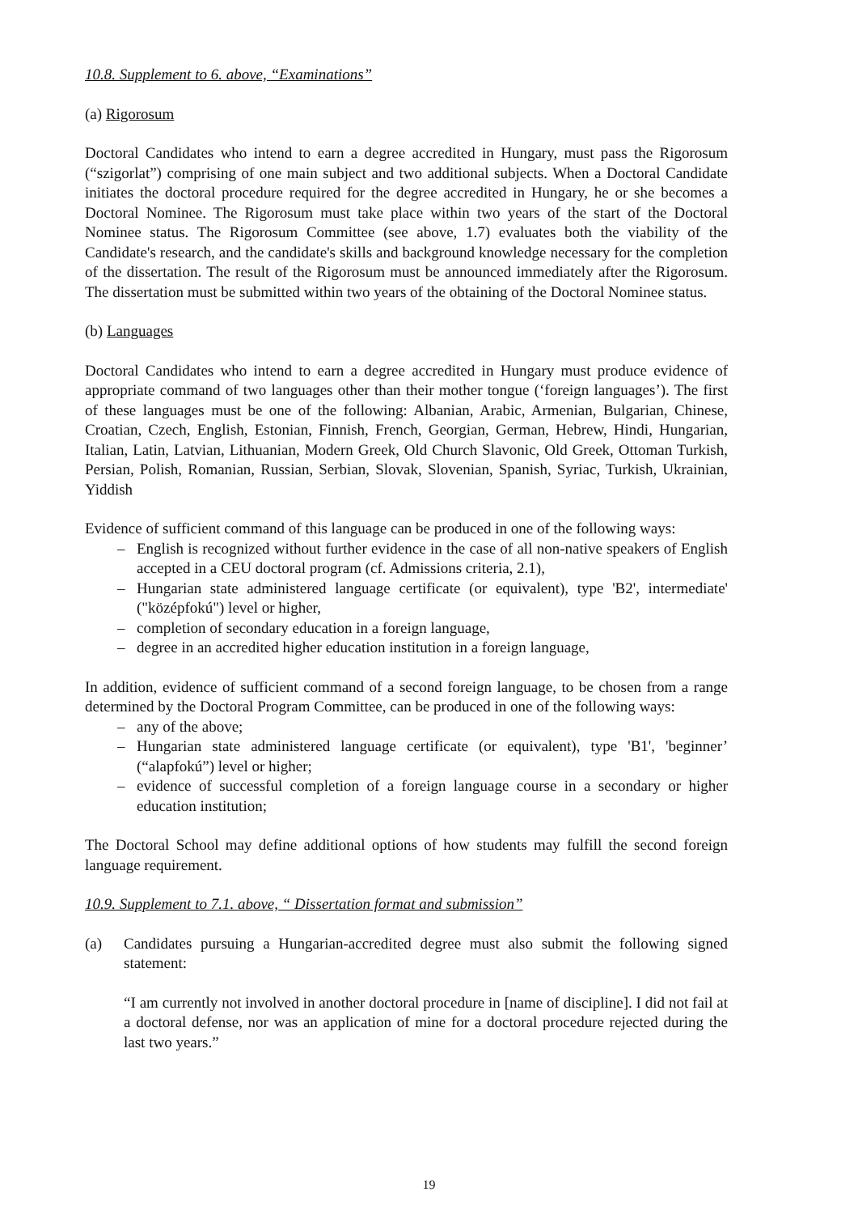10.8. Supplement to 6. above, “Examinations”
(a) Rigorosum
Doctoral Candidates who intend to earn a degree accredited in Hungary, must pass the Rigorosum (“szigorlat”) comprising of one main subject and two additional subjects. When a Doctoral Candidate initiates the doctoral procedure required for the degree accredited in Hungary, he or she becomes a Doctoral Nominee. The Rigorosum must take place within two years of the start of the Doctoral Nominee status. The Rigorosum Committee (see above, 1.7) evaluates both the viability of the Candidate's research, and the candidate's skills and background knowledge necessary for the completion of the dissertation. The result of the Rigorosum must be announced immediately after the Rigorosum. The dissertation must be submitted within two years of the obtaining of the Doctoral Nominee status.
(b) Languages
Doctoral Candidates who intend to earn a degree accredited in Hungary must produce evidence of appropriate command of two languages other than their mother tongue (‘foreign languages’). The first of these languages must be one of the following: Albanian, Arabic, Armenian, Bulgarian, Chinese, Croatian, Czech, English, Estonian, Finnish, French, Georgian, German, Hebrew, Hindi, Hungarian, Italian, Latin, Latvian, Lithuanian, Modern Greek, Old Church Slavonic, Old Greek, Ottoman Turkish, Persian, Polish, Romanian, Russian, Serbian, Slovak, Slovenian, Spanish, Syriac, Turkish, Ukrainian, Yiddish
Evidence of sufficient command of this language can be produced in one of the following ways:
– English is recognized without further evidence in the case of all non-native speakers of English accepted in a CEU doctoral program (cf. Admissions criteria, 2.1),
– Hungarian state administered language certificate (or equivalent), type 'B2', intermediate' ("középfokú") level or higher,
– completion of secondary education in a foreign language,
– degree in an accredited higher education institution in a foreign language,
In addition, evidence of sufficient command of a second foreign language, to be chosen from a range determined by the Doctoral Program Committee, can be produced in one of the following ways:
– any of the above;
– Hungarian state administered language certificate (or equivalent), type 'B1', 'beginner’ (“alapfokú”) level or higher;
– evidence of successful completion of a foreign language course in a secondary or higher education institution;
The Doctoral School may define additional options of how students may fulfill the second foreign language requirement.
10.9. Supplement to 7.1. above, “ Dissertation format and submission”
(a)
Candidates pursuing a Hungarian-accredited degree must also submit the following signed statement:
“I am currently not involved in another doctoral procedure in [name of discipline]. I did not fail at a doctoral defense, nor was an application of mine for a doctoral procedure rejected during the last two years.”
19